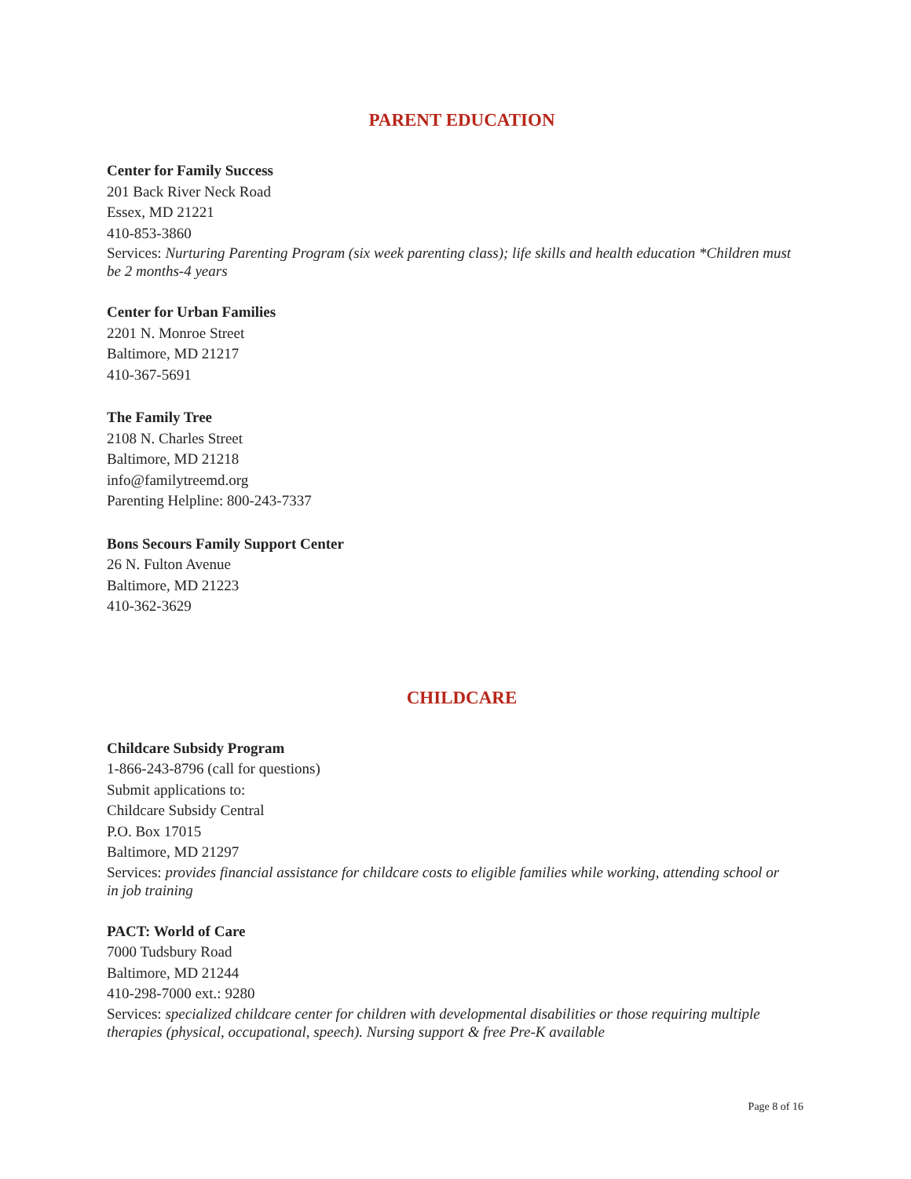PARENT EDUCATION
Center for Family Success
201 Back River Neck Road
Essex, MD 21221
410-853-3860
Services: Nurturing Parenting Program (six week parenting class); life skills and health education *Children must be 2 months-4 years
Center for Urban Families
2201 N. Monroe Street
Baltimore, MD 21217
410-367-5691
The Family Tree
2108 N. Charles Street
Baltimore, MD 21218
info@familytreemd.org
Parenting Helpline: 800-243-7337
Bons Secours Family Support Center
26 N. Fulton Avenue
Baltimore, MD 21223
410-362-3629
CHILDCARE
Childcare Subsidy Program
1-866-243-8796 (call for questions)
Submit applications to:
Childcare Subsidy Central
P.O. Box 17015
Baltimore, MD 21297
Services: provides financial assistance for childcare costs to eligible families while working, attending school or in job training
PACT: World of Care
7000 Tudsbury Road
Baltimore, MD 21244
410-298-7000 ext.: 9280
Services: specialized childcare center for children with developmental disabilities or those requiring multiple therapies (physical, occupational, speech). Nursing support & free Pre-K available
Page 8 of 16